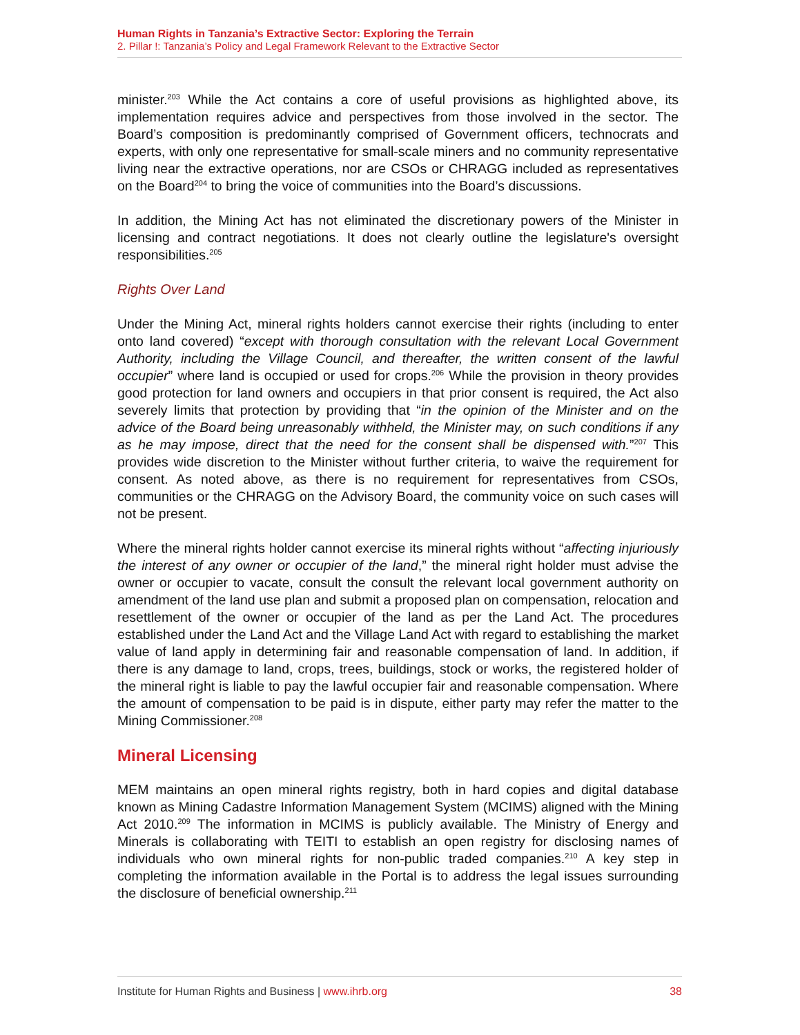Human Rights in Tanzania’s Extractive Sector: Exploring the Terrain
2. Pillar !: Tanzania’s Policy and Legal Framework Relevant to the Extractive Sector
minister.<sup>203</sup> While the Act contains a core of useful provisions as highlighted above, its implementation requires advice and perspectives from those involved in the sector. The Board’s composition is predominantly comprised of Government officers, technocrats and experts, with only one representative for small-scale miners and no community representative living near the extractive operations, nor are CSOs or CHRAGG included as representatives on the Board<sup>204</sup> to bring the voice of communities into the Board’s discussions.
In addition, the Mining Act has not eliminated the discretionary powers of the Minister in licensing and contract negotiations. It does not clearly outline the legislature's oversight responsibilities.<sup>205</sup>
Rights Over Land
Under the Mining Act, mineral rights holders cannot exercise their rights (including to enter onto land covered) “except with thorough consultation with the relevant Local Government Authority, including the Village Council, and thereafter, the written consent of the lawful occupier” where land is occupied or used for crops.<sup>206</sup> While the provision in theory provides good protection for land owners and occupiers in that prior consent is required, the Act also severely limits that protection by providing that “in the opinion of the Minister and on the advice of the Board being unreasonably withheld, the Minister may, on such conditions if any as he may impose, direct that the need for the consent shall be dispensed with.”<sup>207</sup> This provides wide discretion to the Minister without further criteria, to waive the requirement for consent. As noted above, as there is no requirement for representatives from CSOs, communities or the CHRAGG on the Advisory Board, the community voice on such cases will not be present.
Where the mineral rights holder cannot exercise its mineral rights without “affecting injuriously the interest of any owner or occupier of the land,” the mineral right holder must advise the owner or occupier to vacate, consult the consult the relevant local government authority on amendment of the land use plan and submit a proposed plan on compensation, relocation and resettlement of the owner or occupier of the land as per the Land Act. The procedures established under the Land Act and the Village Land Act with regard to establishing the market value of land apply in determining fair and reasonable compensation of land. In addition, if there is any damage to land, crops, trees, buildings, stock or works, the registered holder of the mineral right is liable to pay the lawful occupier fair and reasonable compensation. Where the amount of compensation to be paid is in dispute, either party may refer the matter to the Mining Commissioner.<sup>208</sup>
Mineral Licensing
MEM maintains an open mineral rights registry, both in hard copies and digital database known as Mining Cadastre Information Management System (MCIMS) aligned with the Mining Act 2010.<sup>209</sup> The information in MCIMS is publicly available. The Ministry of Energy and Minerals is collaborating with TEITI to establish an open registry for disclosing names of individuals who own mineral rights for non-public traded companies.<sup>210</sup> A key step in completing the information available in the Portal is to address the legal issues surrounding the disclosure of beneficial ownership.<sup>211</sup>
Institute for Human Rights and Business | www.ihrb.org 38